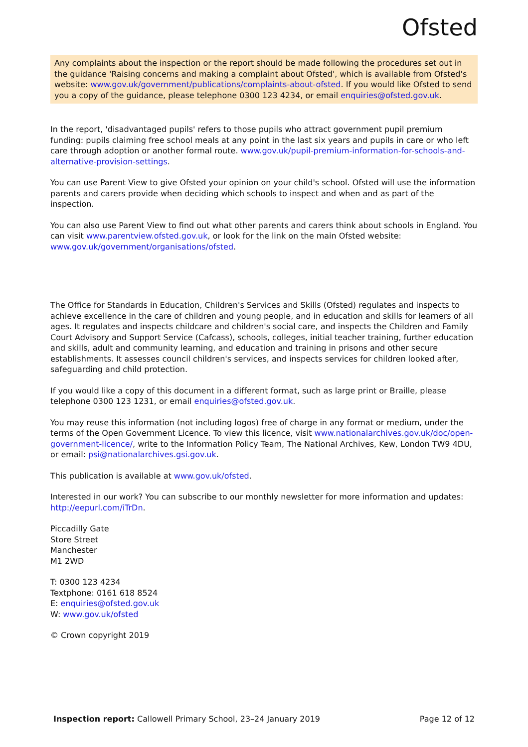Ofsted
Any complaints about the inspection or the report should be made following the procedures set out in the guidance 'Raising concerns and making a complaint about Ofsted', which is available from Ofsted's website: www.gov.uk/government/publications/complaints-about-ofsted. If you would like Ofsted to send you a copy of the guidance, please telephone 0300 123 4234, or email enquiries@ofsted.gov.uk.
In the report, 'disadvantaged pupils' refers to those pupils who attract government pupil premium funding: pupils claiming free school meals at any point in the last six years and pupils in care or who left care through adoption or another formal route. www.gov.uk/pupil-premium-information-for-schools-and-alternative-provision-settings.
You can use Parent View to give Ofsted your opinion on your child's school. Ofsted will use the information parents and carers provide when deciding which schools to inspect and when and as part of the inspection.
You can also use Parent View to find out what other parents and carers think about schools in England. You can visit www.parentview.ofsted.gov.uk, or look for the link on the main Ofsted website: www.gov.uk/government/organisations/ofsted.
The Office for Standards in Education, Children's Services and Skills (Ofsted) regulates and inspects to achieve excellence in the care of children and young people, and in education and skills for learners of all ages. It regulates and inspects childcare and children's social care, and inspects the Children and Family Court Advisory and Support Service (Cafcass), schools, colleges, initial teacher training, further education and skills, adult and community learning, and education and training in prisons and other secure establishments. It assesses council children's services, and inspects services for children looked after, safeguarding and child protection.
If you would like a copy of this document in a different format, such as large print or Braille, please telephone 0300 123 1231, or email enquiries@ofsted.gov.uk.
You may reuse this information (not including logos) free of charge in any format or medium, under the terms of the Open Government Licence. To view this licence, visit www.nationalarchives.gov.uk/doc/open-government-licence/, write to the Information Policy Team, The National Archives, Kew, London TW9 4DU, or email: psi@nationalarchives.gsi.gov.uk.
This publication is available at www.gov.uk/ofsted.
Interested in our work? You can subscribe to our monthly newsletter for more information and updates: http://eepurl.com/iTrDn.
Piccadilly Gate
Store Street
Manchester
M1 2WD
T: 0300 123 4234
Textphone: 0161 618 8524
E: enquiries@ofsted.gov.uk
W: www.gov.uk/ofsted
© Crown copyright 2019
Inspection report: Callowell Primary School, 23–24 January 2019 Page 12 of 12